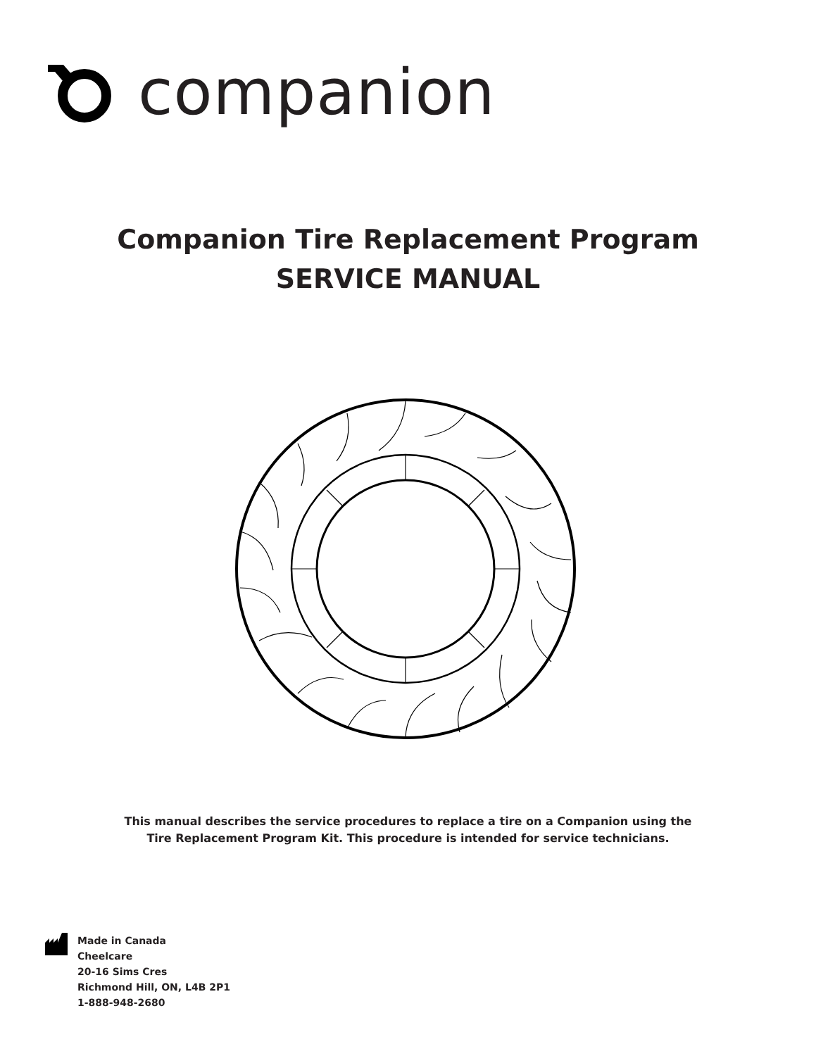companion
Companion Tire Replacement Program
SERVICE MANUAL
This manual describes the service procedures to replace a tire on a Companion using the
Tire Replacement Program Kit. This procedure is intended for service technicians.
Made in Canada
Cheelcare
20-16 Sims Cres
Richmond Hill, ON, L4B 2P1
1-888-948-2680